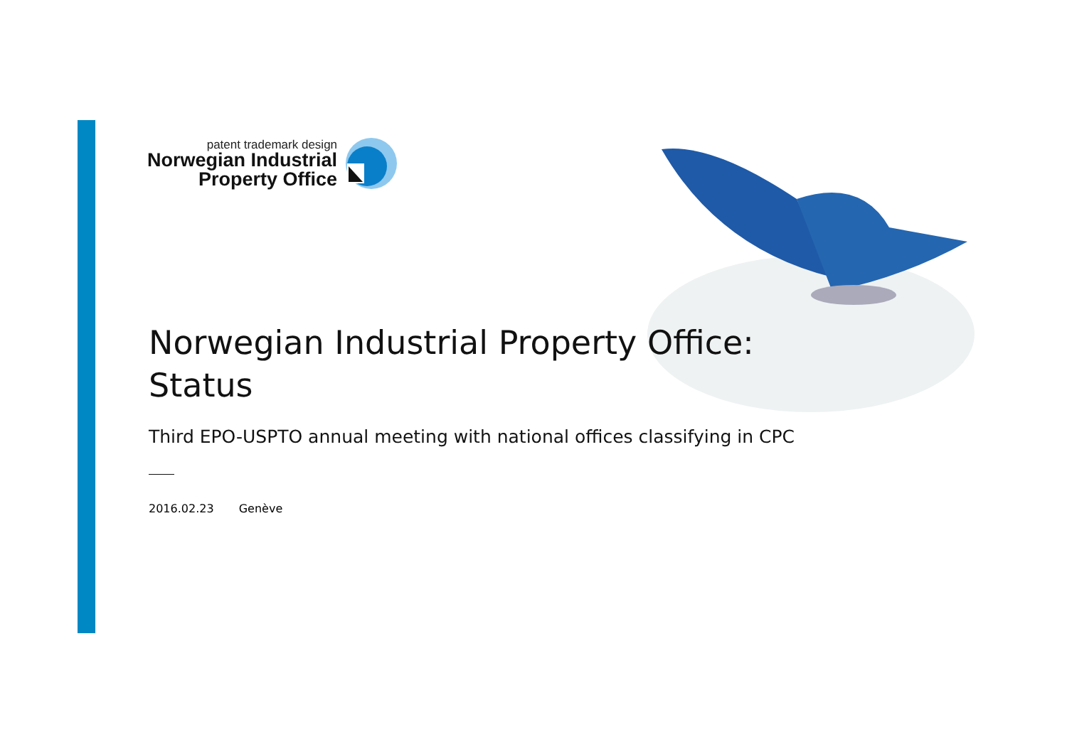patent trademark design
Norwegian Industrial
Property Office
Norwegian Industrial Property Office:
Status
Third EPO-USPTO annual meeting with national offices classifying in CPC
2016.02.23 Genève